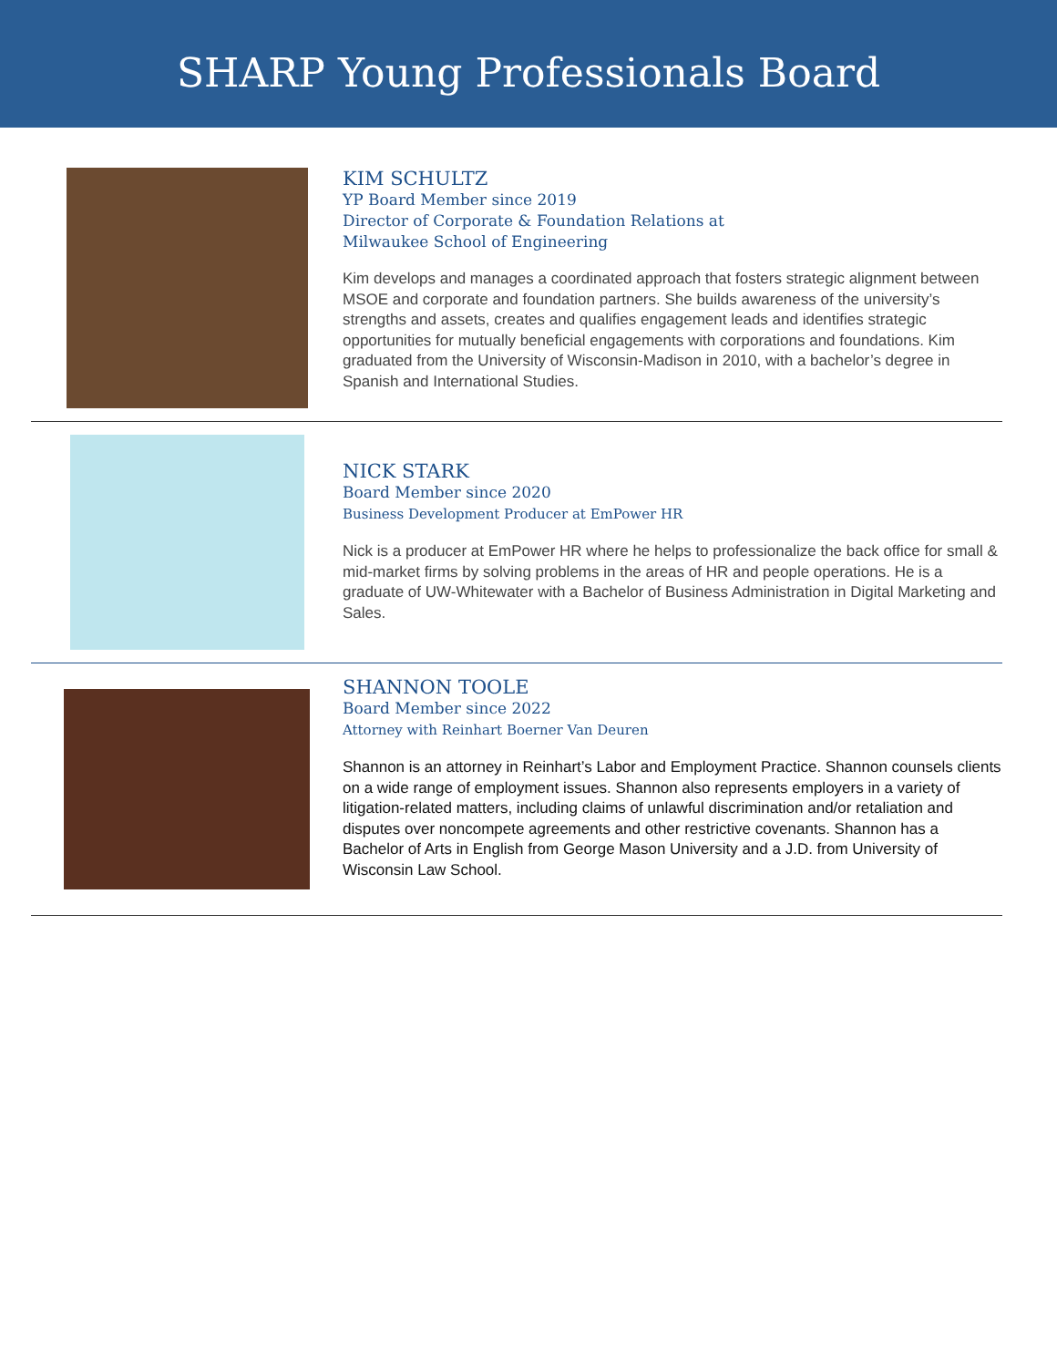SHARP Young Professionals Board
KIM SCHULTZ
YP Board Member since 2019
Director of Corporate & Foundation Relations at
Milwaukee School of Engineering
Kim develops and manages a coordinated approach that fosters strategic alignment between MSOE and corporate and foundation partners. She builds awareness of the university’s strengths and assets, creates and qualifies engagement leads and identifies strategic opportunities for mutually beneficial engagements with corporations and foundations. Kim graduated from the University of Wisconsin-Madison in 2010, with a bachelor’s degree in Spanish and International Studies.
NICK STARK
Board Member since 2020
Business Development Producer at EmPower HR
Nick is a producer at EmPower HR where he helps to professionalize the back office for small & mid-market firms by solving problems in the areas of HR and people operations. He is a graduate of UW-Whitewater with a Bachelor of Business Administration in Digital Marketing and Sales.
SHANNON TOOLE
Board Member since 2022
Attorney with Reinhart Boerner Van Deuren
Shannon is an attorney in Reinhart’s Labor and Employment Practice. Shannon counsels clients on a wide range of employment issues. Shannon also represents employers in a variety of litigation-related matters, including claims of unlawful discrimination and/or retaliation and disputes over noncompete agreements and other restrictive covenants. Shannon has a Bachelor of Arts in English from George Mason University and a J.D. from University of Wisconsin Law School.